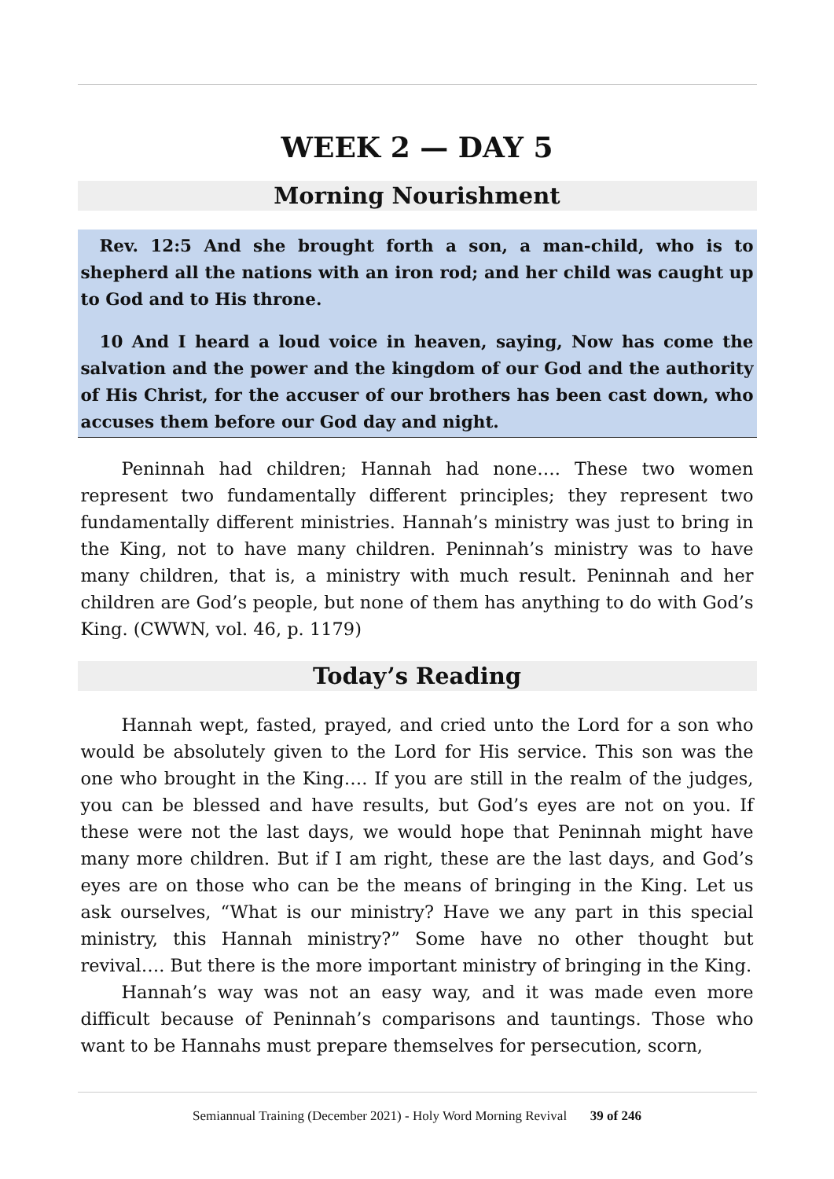WEEK 2 — DAY 5
Morning Nourishment
Rev. 12:5 And she brought forth a son, a man-child, who is to shepherd all the nations with an iron rod; and her child was caught up to God and to His throne.
10 And I heard a loud voice in heaven, saying, Now has come the salvation and the power and the kingdom of our God and the authority of His Christ, for the accuser of our brothers has been cast down, who accuses them before our God day and night.
Peninnah had children; Hannah had none…. These two women represent two fundamentally different principles; they represent two fundamentally different ministries. Hannah’s ministry was just to bring in the King, not to have many children. Peninnah’s ministry was to have many children, that is, a ministry with much result. Peninnah and her children are God’s people, but none of them has anything to do with God’s King. (CWWN, vol. 46, p. 1179)
Today’s Reading
Hannah wept, fasted, prayed, and cried unto the Lord for a son who would be absolutely given to the Lord for His service. This son was the one who brought in the King…. If you are still in the realm of the judges, you can be blessed and have results, but God’s eyes are not on you. If these were not the last days, we would hope that Peninnah might have many more children. But if I am right, these are the last days, and God’s eyes are on those who can be the means of bringing in the King. Let us ask ourselves, “What is our ministry? Have we any part in this special ministry, this Hannah ministry?” Some have no other thought but revival…. But there is the more important ministry of bringing in the King.
Hannah’s way was not an easy way, and it was made even more difficult because of Peninnah’s comparisons and tauntings. Those who want to be Hannahs must prepare themselves for persecution, scorn,
Semiannual Training (December 2021) - Holy Word Morning Revival 39 of 246